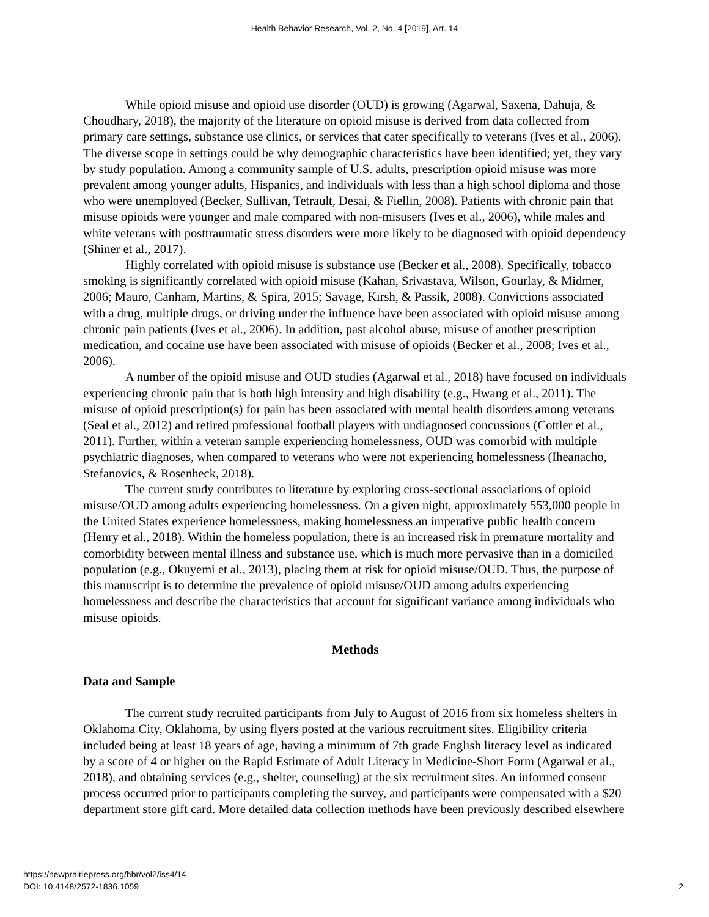Health Behavior Research, Vol. 2, No. 4 [2019], Art. 14
While opioid misuse and opioid use disorder (OUD) is growing (Agarwal, Saxena, Dahuja, & Choudhary, 2018), the majority of the literature on opioid misuse is derived from data collected from primary care settings, substance use clinics, or services that cater specifically to veterans (Ives et al., 2006). The diverse scope in settings could be why demographic characteristics have been identified; yet, they vary by study population. Among a community sample of U.S. adults, prescription opioid misuse was more prevalent among younger adults, Hispanics, and individuals with less than a high school diploma and those who were unemployed (Becker, Sullivan, Tetrault, Desai, & Fiellin, 2008). Patients with chronic pain that misuse opioids were younger and male compared with non-misusers (Ives et al., 2006), while males and white veterans with posttraumatic stress disorders were more likely to be diagnosed with opioid dependency (Shiner et al., 2017).
Highly correlated with opioid misuse is substance use (Becker et al., 2008). Specifically, tobacco smoking is significantly correlated with opioid misuse (Kahan, Srivastava, Wilson, Gourlay, & Midmer, 2006; Mauro, Canham, Martins, & Spira, 2015; Savage, Kirsh, & Passik, 2008). Convictions associated with a drug, multiple drugs, or driving under the influence have been associated with opioid misuse among chronic pain patients (Ives et al., 2006). In addition, past alcohol abuse, misuse of another prescription medication, and cocaine use have been associated with misuse of opioids (Becker et al., 2008; Ives et al., 2006).
A number of the opioid misuse and OUD studies (Agarwal et al., 2018) have focused on individuals experiencing chronic pain that is both high intensity and high disability (e.g., Hwang et al., 2011). The misuse of opioid prescription(s) for pain has been associated with mental health disorders among veterans (Seal et al., 2012) and retired professional football players with undiagnosed concussions (Cottler et al., 2011). Further, within a veteran sample experiencing homelessness, OUD was comorbid with multiple psychiatric diagnoses, when compared to veterans who were not experiencing homelessness (Iheanacho, Stefanovics, & Rosenheck, 2018).
The current study contributes to literature by exploring cross-sectional associations of opioid misuse/OUD among adults experiencing homelessness. On a given night, approximately 553,000 people in the United States experience homelessness, making homelessness an imperative public health concern (Henry et al., 2018). Within the homeless population, there is an increased risk in premature mortality and comorbidity between mental illness and substance use, which is much more pervasive than in a domiciled population (e.g., Okuyemi et al., 2013), placing them at risk for opioid misuse/OUD. Thus, the purpose of this manuscript is to determine the prevalence of opioid misuse/OUD among adults experiencing homelessness and describe the characteristics that account for significant variance among individuals who misuse opioids.
Methods
Data and Sample
The current study recruited participants from July to August of 2016 from six homeless shelters in Oklahoma City, Oklahoma, by using flyers posted at the various recruitment sites. Eligibility criteria included being at least 18 years of age, having a minimum of 7th grade English literacy level as indicated by a score of 4 or higher on the Rapid Estimate of Adult Literacy in Medicine-Short Form (Agarwal et al., 2018), and obtaining services (e.g., shelter, counseling) at the six recruitment sites. An informed consent process occurred prior to participants completing the survey, and participants were compensated with a $20 department store gift card. More detailed data collection methods have been previously described elsewhere
2 https://newprairiepress.org/hbr/vol2/iss4/14
DOI: 10.4148/2572-1836.1059